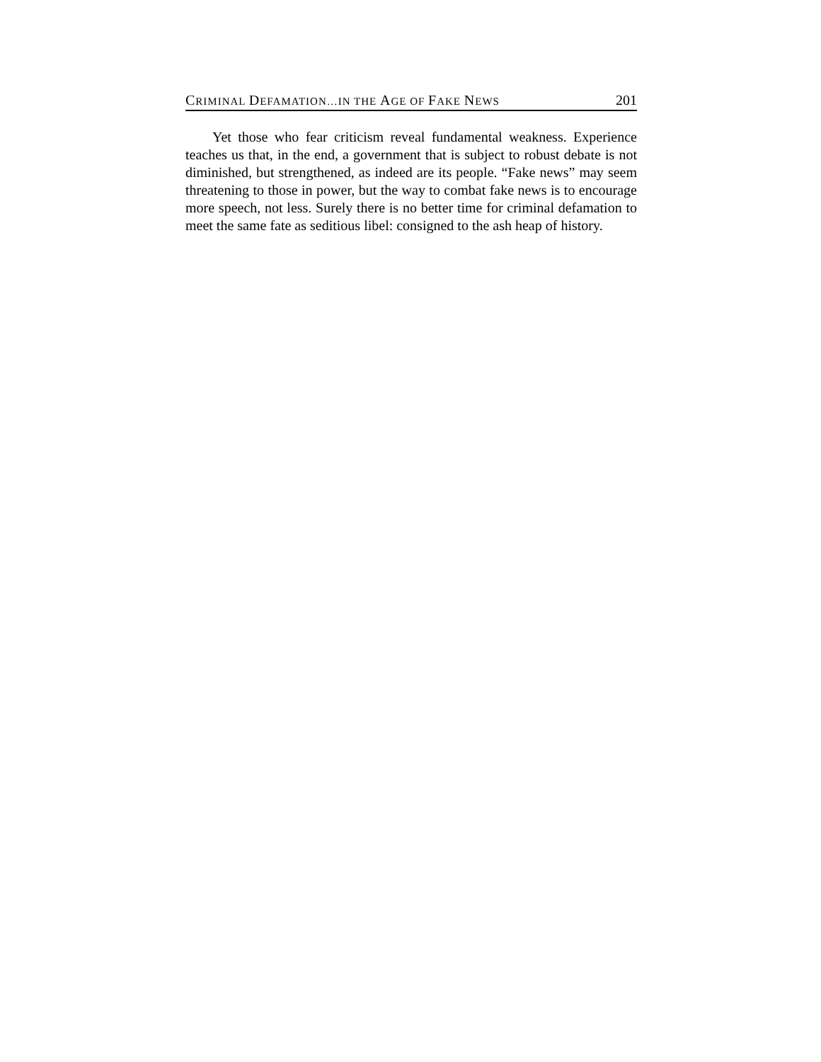CRIMINAL DEFAMATION…IN THE AGE OF FAKE NEWS 201
Yet those who fear criticism reveal fundamental weakness. Experience teaches us that, in the end, a government that is subject to robust debate is not diminished, but strengthened, as indeed are its people. “Fake news” may seem threatening to those in power, but the way to combat fake news is to encourage more speech, not less. Surely there is no better time for criminal defamation to meet the same fate as seditious libel: consigned to the ash heap of history.